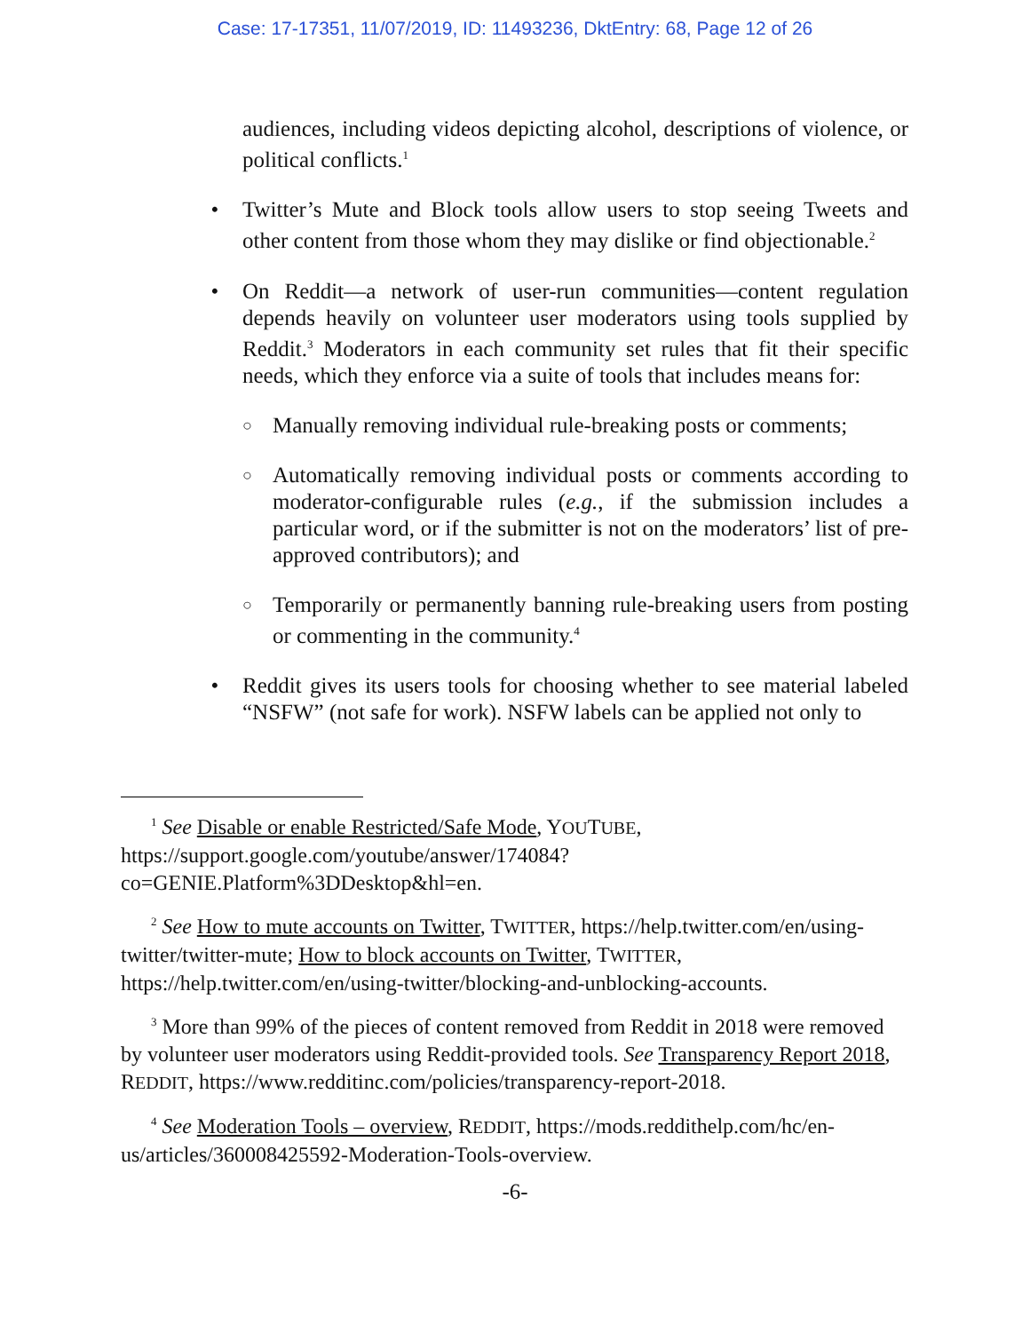Case: 17-17351, 11/07/2019, ID: 11493236, DktEntry: 68, Page 12 of 26
audiences, including videos depicting alcohol, descriptions of violence, or political conflicts.<sup>1</sup>
• Twitter’s Mute and Block tools allow users to stop seeing Tweets and other content from those whom they may dislike or find objectionable.<sup>2</sup>
• On Reddit—a network of user-run communities—content regulation depends heavily on volunteer user moderators using tools supplied by Reddit.<sup>3</sup> Moderators in each community set rules that fit their specific needs, which they enforce via a suite of tools that includes means for:
○
Manually removing individual rule-breaking posts or comments;
○
Automatically removing individual posts or comments according to moderator-configurable rules (e.g., if the submission includes a particular word, or if the submitter is not on the moderators’ list of pre-approved contributors); and
○
Temporarily or permanently banning rule-breaking users from posting or commenting in the community.<sup>4</sup>
• Reddit gives its users tools for choosing whether to see material labeled “NSFW” (not safe for work). NSFW labels can be applied not only to
<sup>1</sup> See Disable or enable Restricted/Safe Mode, YOUTUBE, https://support.google.com/youtube/answer/174084?co=GENIE.Platform%3DDesktop&hl=en.
<sup>2</sup> See How to mute accounts on Twitter, TWITTER, https://help.twitter.com/en/using-twitter/twitter-mute; How to block accounts on Twitter, TWITTER, https://help.twitter.com/en/using-twitter/blocking-and-unblocking-accounts.
<sup>3</sup> More than 99% of the pieces of content removed from Reddit in 2018 were removed by volunteer user moderators using Reddit-provided tools. See Transparency Report 2018, REDDIT, https://www.redditinc.com/policies/transparency-report-2018.
<sup>4</sup> See Moderation Tools – overview, REDDIT, https://mods.reddithelp.com/hc/en-us/articles/360008425592-Moderation-Tools-overview.
-6-